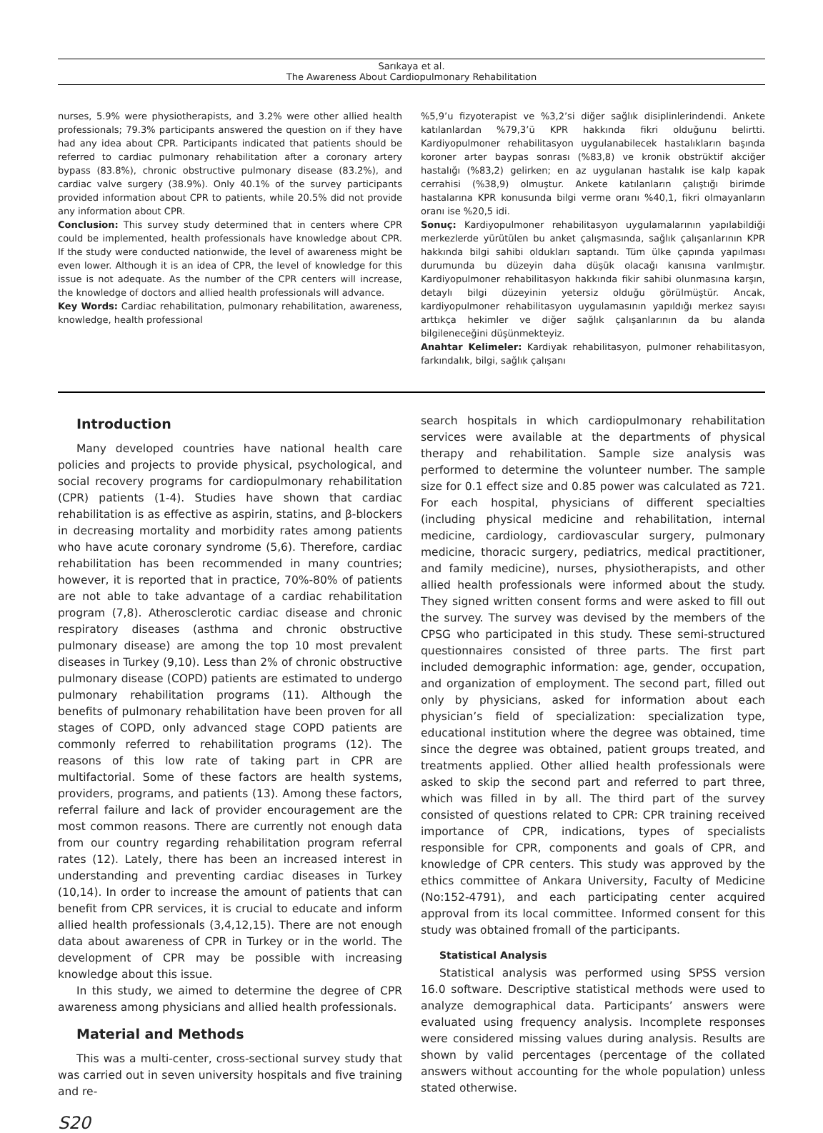Sarıkaya et al.
The Awareness About Cardiopulmonary Rehabilitation
nurses, 5.9% were physiotherapists, and 3.2% were other allied health professionals; 79.3% participants answered the question on if they have had any idea about CPR. Participants indicated that patients should be referred to cardiac pulmonary rehabilitation after a coronary artery bypass (83.8%), chronic obstructive pulmonary disease (83.2%), and cardiac valve surgery (38.9%). Only 40.1% of the survey participants provided information about CPR to patients, while 20.5% did not provide any information about CPR.
Conclusion: This survey study determined that in centers where CPR could be implemented, health professionals have knowledge about CPR. If the study were conducted nationwide, the level of awareness might be even lower. Although it is an idea of CPR, the level of knowledge for this issue is not adequate. As the number of the CPR centers will increase, the knowledge of doctors and allied health professionals will advance.
Key Words: Cardiac rehabilitation, pulmonary rehabilitation, awareness, knowledge, health professional
%5,9’u fizyoterapist ve %3,2’si diğer sağlık disiplinlerindendi. Ankete katılanlardan %79,3’ü KPR hakkında fikri olduğunu belirtti. Kardiyopulmoner rehabilitasyon uygulanabilecek hastalıkların başında koroner arter baypas sonrası (%83,8) ve kronik obstrüktif akciğer hastalığı (%83,2) gelirken; en az uygulanan hastalık ise kalp kapak cerrahisi (%38,9) olmuştur. Ankete katılanların çalıştığı birimde hastalarına KPR konusunda bilgi verme oranı %40,1, fikri olmayanların oranı ise %20,5 idi.
Sonuç: Kardiyopulmoner rehabilitasyon uygulamalarının yapılabildiği merkezlerde yürütülen bu anket çalışmasında, sağlık çalışanlarının KPR hakkında bilgi sahibi oldukları saptandı. Tüm ülke çapında yapılması durumunda bu düzeyin daha düşük olacağı kanısına varılmıştır. Kardiyopulmoner rehabilitasyon hakkında fikir sahibi olunmasına karşın, detaylı bilgi düzeyinin yetersiz olduğu görülmüştür. Ancak, kardiyopulmoner rehabilitasyon uygulamasının yapıldığı merkez sayısı arttıkça hekimler ve diğer sağlık çalışanlarının da bu alanda bilgileneceğini düşünmekteyiz.
Anahtar Kelimeler: Kardiyak rehabilitasyon, pulmoner rehabilitasyon, farkındalık, bilgi, sağlık çalışanı
Introduction
Many developed countries have national health care policies and projects to provide physical, psychological, and social recovery programs for cardiopulmonary rehabilitation (CPR) patients (1-4). Studies have shown that cardiac rehabilitation is as effective as aspirin, statins, and β-blockers in decreasing mortality and morbidity rates among patients who have acute coronary syndrome (5,6). Therefore, cardiac rehabilitation has been recommended in many countries; however, it is reported that in practice, 70%-80% of patients are not able to take advantage of a cardiac rehabilitation program (7,8). Atherosclerotic cardiac disease and chronic respiratory diseases (asthma and chronic obstructive pulmonary disease) are among the top 10 most prevalent diseases in Turkey (9,10). Less than 2% of chronic obstructive pulmonary disease (COPD) patients are estimated to undergo pulmonary rehabilitation programs (11). Although the benefits of pulmonary rehabilitation have been proven for all stages of COPD, only advanced stage COPD patients are commonly referred to rehabilitation programs (12). The reasons of this low rate of taking part in CPR are multifactorial. Some of these factors are health systems, providers, programs, and patients (13). Among these factors, referral failure and lack of provider encouragement are the most common reasons. There are currently not enough data from our country regarding rehabilitation program referral rates (12). Lately, there has been an increased interest in understanding and preventing cardiac diseases in Turkey (10,14). In order to increase the amount of patients that can benefit from CPR services, it is crucial to educate and inform allied health professionals (3,4,12,15). There are not enough data about awareness of CPR in Turkey or in the world. The development of CPR may be possible with increasing knowledge about this issue.
In this study, we aimed to determine the degree of CPR awareness among physicians and allied health professionals.
Material and Methods
This was a multi-center, cross-sectional survey study that was carried out in seven university hospitals and five training and re-
search hospitals in which cardiopulmonary rehabilitation services were available at the departments of physical therapy and rehabilitation. Sample size analysis was performed to determine the volunteer number. The sample size for 0.1 effect size and 0.85 power was calculated as 721. For each hospital, physicians of different specialties (including physical medicine and rehabilitation, internal medicine, cardiology, cardiovascular surgery, pulmonary medicine, thoracic surgery, pediatrics, medical practitioner, and family medicine), nurses, physiotherapists, and other allied health professionals were informed about the study. They signed written consent forms and were asked to fill out the survey. The survey was devised by the members of the CPSG who participated in this study. These semi-structured questionnaires consisted of three parts. The first part included demographic information: age, gender, occupation, and organization of employment. The second part, filled out only by physicians, asked for information about each physician’s field of specialization: specialization type, educational institution where the degree was obtained, time since the degree was obtained, patient groups treated, and treatments applied. Other allied health professionals were asked to skip the second part and referred to part three, which was filled in by all. The third part of the survey consisted of questions related to CPR: CPR training received importance of CPR, indications, types of specialists responsible for CPR, components and goals of CPR, and knowledge of CPR centers. This study was approved by the ethics committee of Ankara University, Faculty of Medicine (No:152-4791), and each participating center acquired approval from its local committee. Informed consent for this study was obtained fromall of the participants.
Statistical Analysis
Statistical analysis was performed using SPSS version 16.0 software. Descriptive statistical methods were used to analyze demographical data. Participants’ answers were evaluated using frequency analysis. Incomplete responses were considered missing values during analysis. Results are shown by valid percentages (percentage of the collated answers without accounting for the whole population) unless stated otherwise.
S20